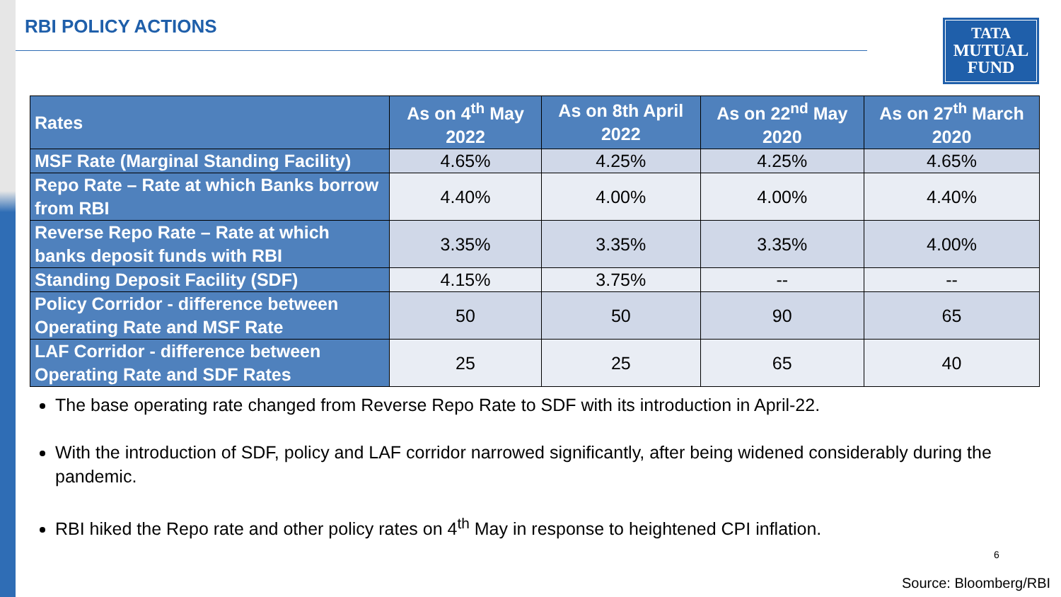RBI POLICY ACTIONS
TATA
MUTUAL
FUND
| Rates | As on 4<sup>th</sup> May 2022 | As on 8th April 2022 | As on 22<sup>nd</sup> May 2020 | As on 27<sup>th</sup> March 2020 |
| --- | --- | --- | --- | --- |
| MSF Rate (Marginal Standing Facility) | 4.65% | 4.25% | 4.25% | 4.65% |
| Repo Rate – Rate at which Banks borrow from RBI | 4.40% | 4.00% | 4.00% | 4.40% |
| Reverse Repo Rate – Rate at which banks deposit funds with RBI | 3.35% | 3.35% | 3.35% | 4.00% |
| Standing Deposit Facility (SDF) | 4.15% | 3.75% | -- | -- |
| Policy Corridor - difference between Operating Rate and MSF Rate | 50 | 50 | 90 | 65 |
| LAF Corridor - difference between Operating Rate and SDF Rates | 25 | 25 | 65 | 40 |
The base operating rate changed from Reverse Repo Rate to SDF with its introduction in April-22.
With the introduction of SDF, policy and LAF corridor narrowed significantly, after being widened considerably during the pandemic.
RBI hiked the Repo rate and other policy rates on 4<sup>th</sup> May in response to heightened CPI inflation.
6
Source: Bloomberg/RBI